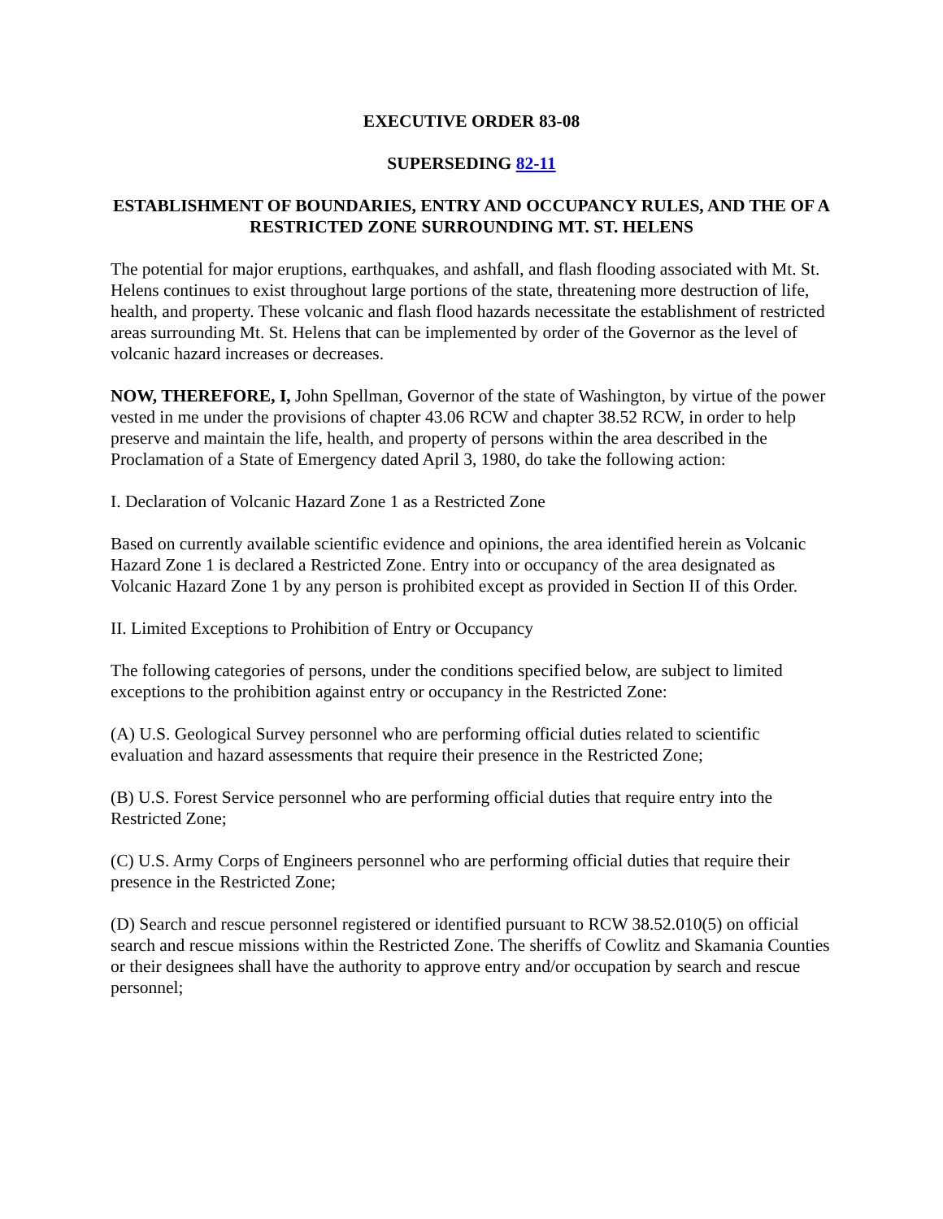EXECUTIVE ORDER 83-08
SUPERSEDING 82-11
ESTABLISHMENT OF BOUNDARIES, ENTRY AND OCCUPANCY RULES, AND THE OF A RESTRICTED ZONE SURROUNDING MT. ST. HELENS
The potential for major eruptions, earthquakes, and ashfall, and flash flooding associated with Mt. St. Helens continues to exist throughout large portions of the state, threatening more destruction of life, health, and property. These volcanic and flash flood hazards necessitate the establishment of restricted areas surrounding Mt. St. Helens that can be implemented by order of the Governor as the level of volcanic hazard increases or decreases.
NOW, THEREFORE, I, John Spellman, Governor of the state of Washington, by virtue of the power vested in me under the provisions of chapter 43.06 RCW and chapter 38.52 RCW, in order to help preserve and maintain the life, health, and property of persons within the area described in the Proclamation of a State of Emergency dated April 3, 1980, do take the following action:
I. Declaration of Volcanic Hazard Zone 1 as a Restricted Zone
Based on currently available scientific evidence and opinions, the area identified herein as Volcanic Hazard Zone 1 is declared a Restricted Zone. Entry into or occupancy of the area designated as Volcanic Hazard Zone 1 by any person is prohibited except as provided in Section II of this Order.
II. Limited Exceptions to Prohibition of Entry or Occupancy
The following categories of persons, under the conditions specified below, are subject to limited exceptions to the prohibition against entry or occupancy in the Restricted Zone:
(A) U.S. Geological Survey personnel who are performing official duties related to scientific evaluation and hazard assessments that require their presence in the Restricted Zone;
(B) U.S. Forest Service personnel who are performing official duties that require entry into the Restricted Zone;
(C) U.S. Army Corps of Engineers personnel who are performing official duties that require their presence in the Restricted Zone;
(D) Search and rescue personnel registered or identified pursuant to RCW 38.52.010(5) on official search and rescue missions within the Restricted Zone. The sheriffs of Cowlitz and Skamania Counties or their designees shall have the authority to approve entry and/or occupation by search and rescue personnel;